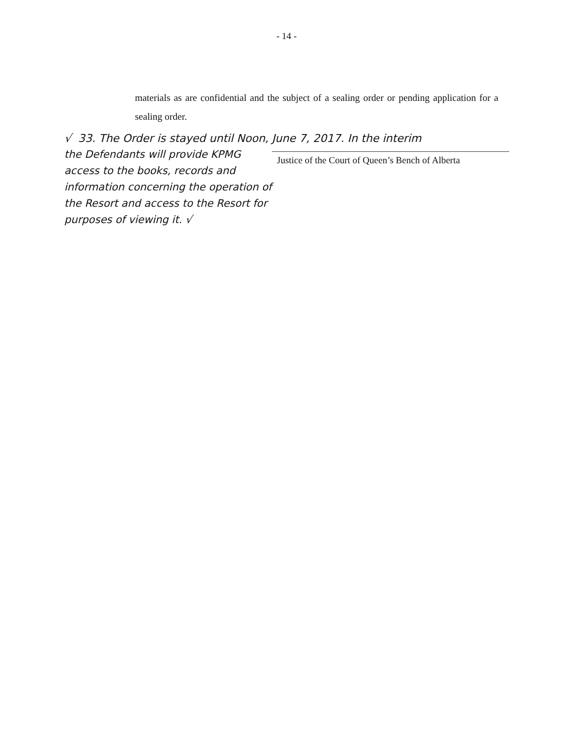- 14 -
materials as are confidential and the subject of a sealing order or pending application for a sealing order.
√ 33. The Order is stayed until Noon, June 7, 2017. In the interim
the Defendants will provide KPMG access to the books, records and information concerning the operation of the Resort and access to the Resort for purposes of viewing it. √
Justice of the Court of Queen’s Bench of Alberta